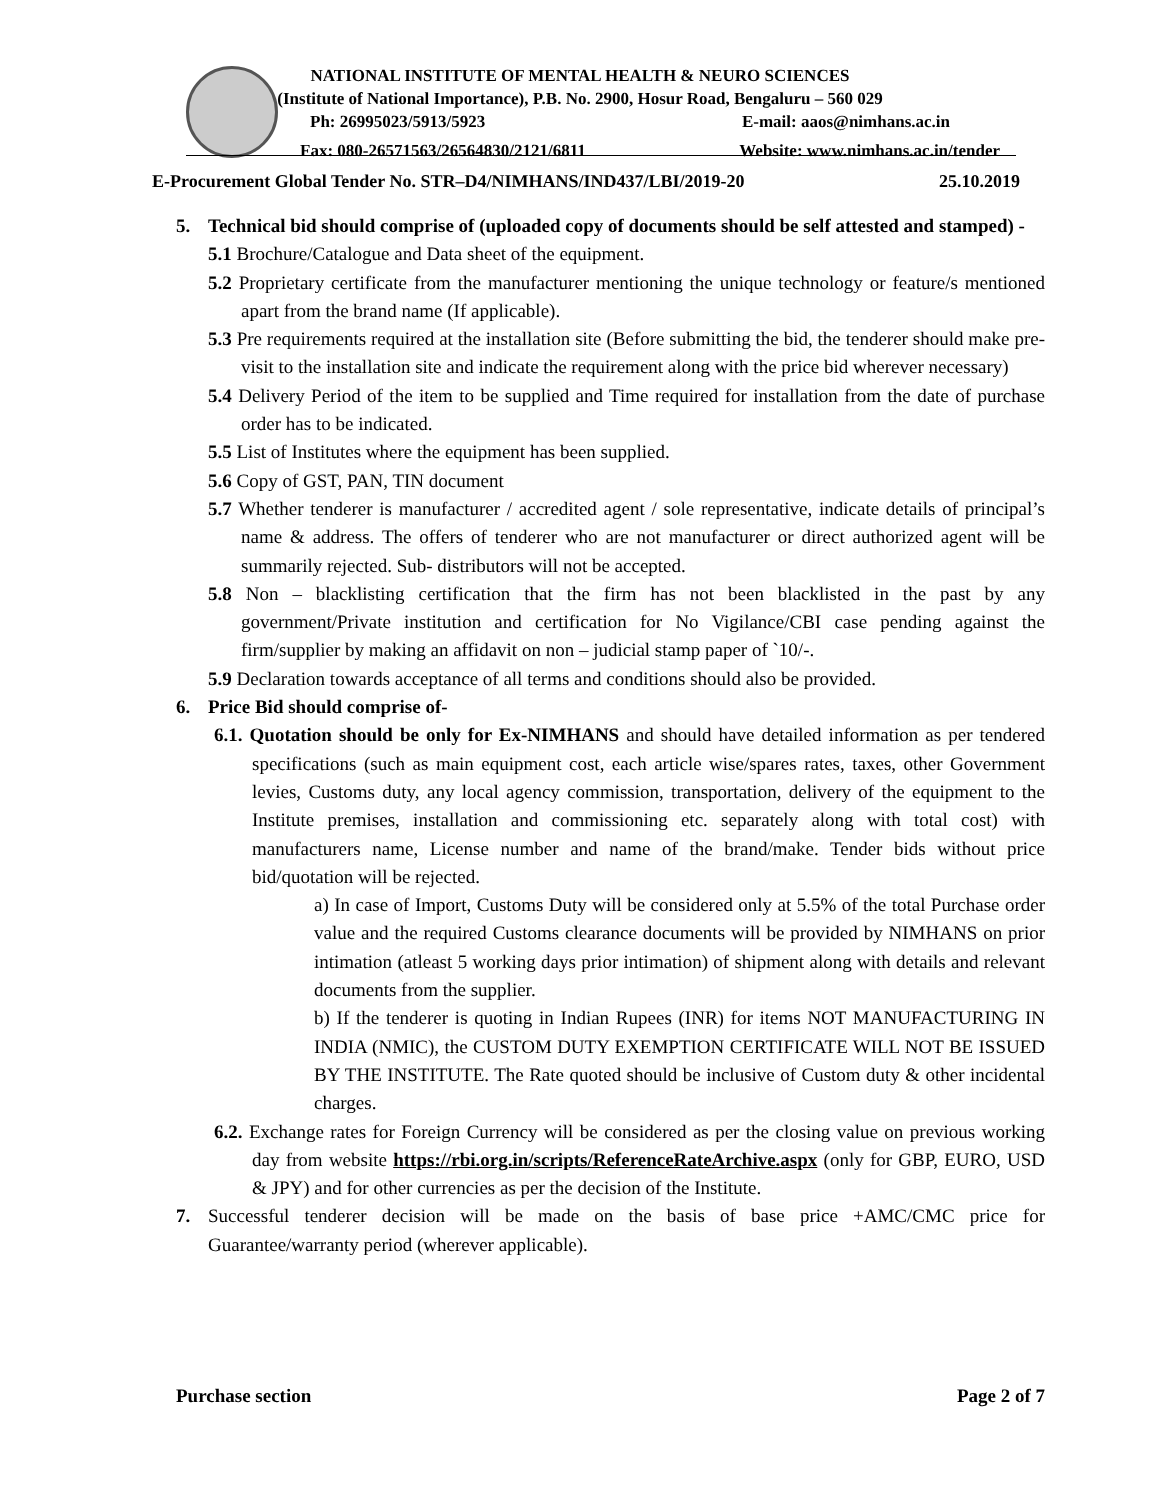NATIONAL INSTITUTE OF MENTAL HEALTH & NEURO SCIENCES
(Institute of National Importance), P.B. No. 2900, Hosur Road, Bengaluru – 560 029
Ph: 26995023/5913/5923 E-mail: aaos@nimhans.ac.in
Fax: 080-26571563/26564830/2121/6811 Website: www.nimhans.ac.in/tender
E-Procurement Global Tender No. STR–D4/NIMHANS/IND437/LBI/2019-20 25.10.2019
5. Technical bid should comprise of (uploaded copy of documents should be self attested and stamped) -
5.1 Brochure/Catalogue and Data sheet of the equipment.
5.2 Proprietary certificate from the manufacturer mentioning the unique technology or feature/s mentioned apart from the brand name (If applicable).
5.3 Pre requirements required at the installation site (Before submitting the bid, the tenderer should make pre-visit to the installation site and indicate the requirement along with the price bid wherever necessary)
5.4 Delivery Period of the item to be supplied and Time required for installation from the date of purchase order has to be indicated.
5.5 List of Institutes where the equipment has been supplied.
5.6 Copy of GST, PAN, TIN document
5.7 Whether tenderer is manufacturer / accredited agent / sole representative, indicate details of principal’s name & address. The offers of tenderer who are not manufacturer or direct authorized agent will be summarily rejected. Sub- distributors will not be accepted.
5.8 Non – blacklisting certification that the firm has not been blacklisted in the past by any government/Private institution and certification for No Vigilance/CBI case pending against the firm/supplier by making an affidavit on non – judicial stamp paper of `10/-.
5.9 Declaration towards acceptance of all terms and conditions should also be provided.
6. Price Bid should comprise of-
6.1. Quotation should be only for Ex-NIMHANS and should have detailed information as per tendered specifications (such as main equipment cost, each article wise/spares rates, taxes, other Government levies, Customs duty, any local agency commission, transportation, delivery of the equipment to the Institute premises, installation and commissioning etc. separately along with total cost) with manufacturers name, License number and name of the brand/make. Tender bids without price bid/quotation will be rejected.
a) In case of Import, Customs Duty will be considered only at 5.5% of the total Purchase order value and the required Customs clearance documents will be provided by NIMHANS on prior intimation (atleast 5 working days prior intimation) of shipment along with details and relevant documents from the supplier.
b) If the tenderer is quoting in Indian Rupees (INR) for items NOT MANUFACTURING IN INDIA (NMIC), the CUSTOM DUTY EXEMPTION CERTIFICATE WILL NOT BE ISSUED BY THE INSTITUTE. The Rate quoted should be inclusive of Custom duty & other incidental charges.
6.2. Exchange rates for Foreign Currency will be considered as per the closing value on previous working day from website https://rbi.org.in/scripts/ReferenceRateArchive.aspx (only for GBP, EURO, USD & JPY) and for other currencies as per the decision of the Institute.
7. Successful tenderer decision will be made on the basis of base price +AMC/CMC price for Guarantee/warranty period (wherever applicable).
Purchase section Page 2 of 7